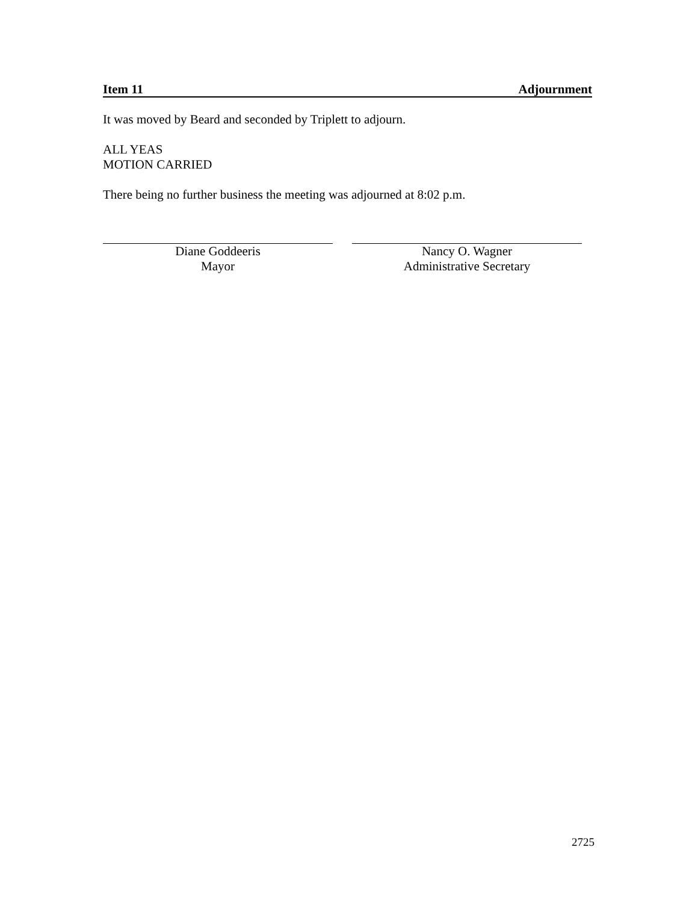Item 11 Adjournment
It was moved by Beard and seconded by Triplett to adjourn.
ALL YEAS
MOTION CARRIED
There being no further business the meeting was adjourned at 8:02 p.m.
Diane Goddeeris
Mayor
Nancy O. Wagner
Administrative Secretary
2725